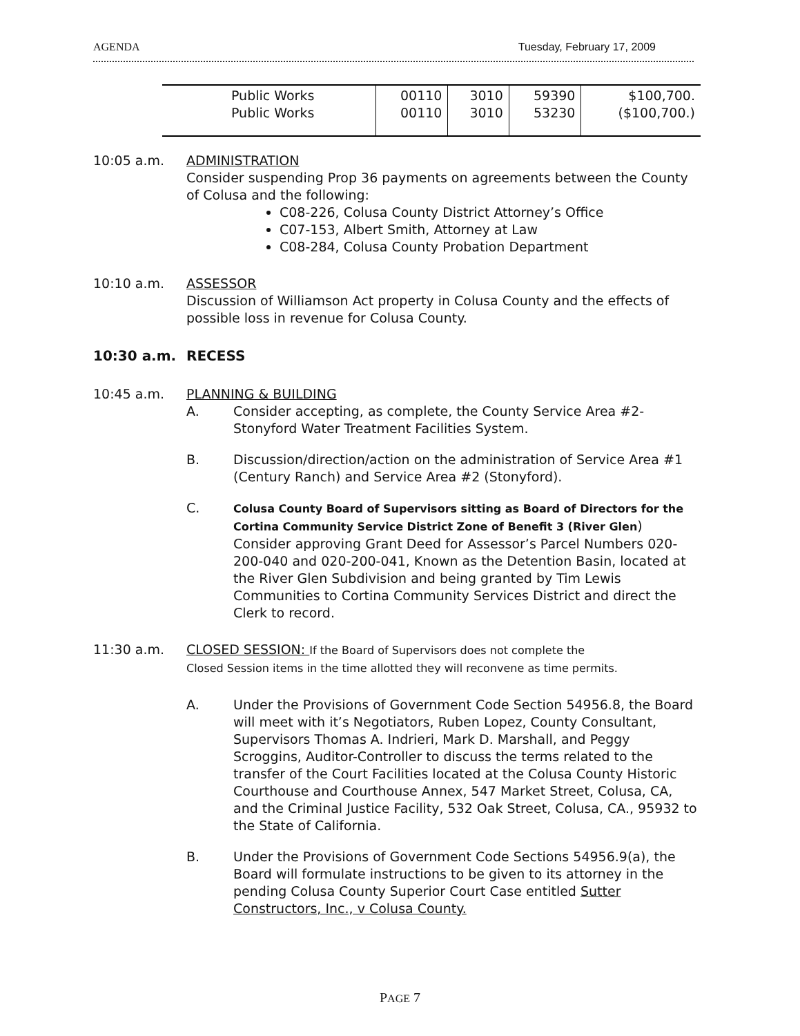AGENDA Tuesday, February 17, 2009
| Public Works Public Works | 00110 00110 | 3010 3010 | 59390 53230 | $100,700. ($100,700.) |
10:05 a.m. ADMINISTRATION
Consider suspending Prop 36 payments on agreements between the County of Colusa and the following:
C08-226, Colusa County District Attorney’s Office
C07-153, Albert Smith, Attorney at Law
C08-284, Colusa County Probation Department
10:10 a.m. ASSESSOR
Discussion of Williamson Act property in Colusa County and the effects of possible loss in revenue for Colusa County.
10:30 a.m. RECESS
10:45 a.m. PLANNING & BUILDING
A. Consider accepting, as complete, the County Service Area #2-Stonyford Water Treatment Facilities System.
B. Discussion/direction/action on the administration of Service Area #1 (Century Ranch) and Service Area #2 (Stonyford).
C.
Colusa County Board of Supervisors sitting as Board of Directors for the Cortina Community Service District Zone of Benefit 3 (River Glen)
Consider approving Grant Deed for Assessor’s Parcel Numbers 020-200-040 and 020-200-041, Known as the Detention Basin, located at the River Glen Subdivision and being granted by Tim Lewis Communities to Cortina Community Services District and direct the Clerk to record.
11:30 a.m. CLOSED SESSION: If the Board of Supervisors does not complete the
Closed Session items in the time allotted they will reconvene as time permits.
A. Under the Provisions of Government Code Section 54956.8, the Board will meet with it’s Negotiators, Ruben Lopez, County Consultant, Supervisors Thomas A. Indrieri, Mark D. Marshall, and Peggy Scroggins, Auditor-Controller to discuss the terms related to the transfer of the Court Facilities located at the Colusa County Historic Courthouse and Courthouse Annex, 547 Market Street, Colusa, CA, and the Criminal Justice Facility, 532 Oak Street, Colusa, CA., 95932 to the State of California.
B. Under the Provisions of Government Code Sections 54956.9(a), the Board will formulate instructions to be given to its attorney in the pending Colusa County Superior Court Case entitled Sutter Constructors, Inc., v Colusa County.
PAGE 7